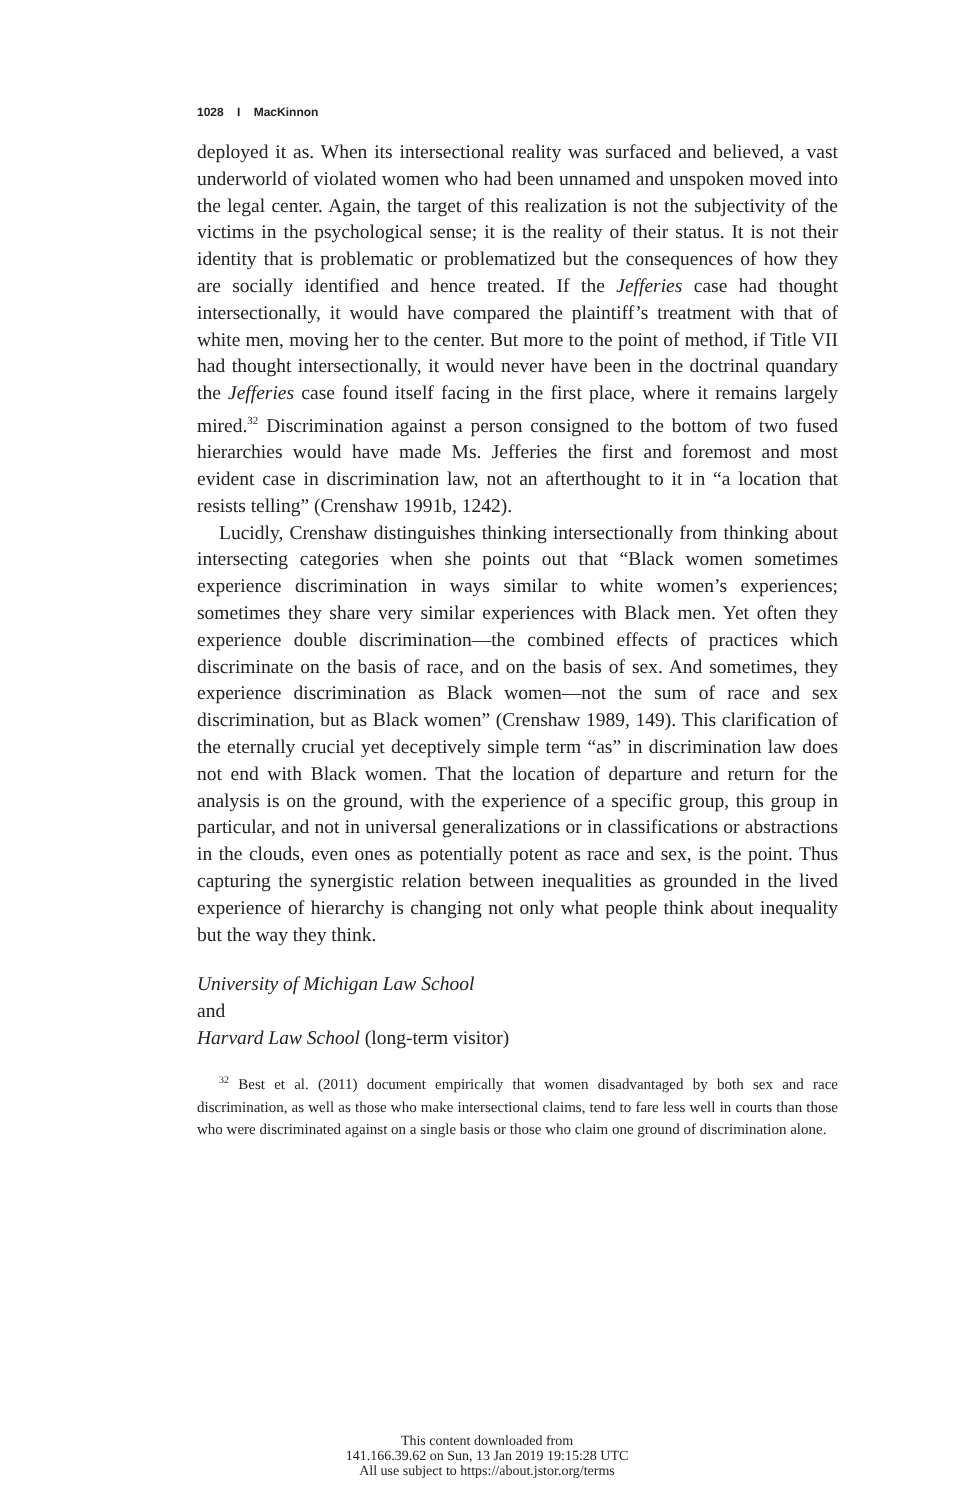1028 I MacKinnon
deployed it as. When its intersectional reality was surfaced and believed, a vast underworld of violated women who had been unnamed and unspoken moved into the legal center. Again, the target of this realization is not the subjectivity of the victims in the psychological sense; it is the reality of their status. It is not their identity that is problematic or problematized but the consequences of how they are socially identified and hence treated. If the Jefferies case had thought intersectionally, it would have compared the plaintiff’s treatment with that of white men, moving her to the center. But more to the point of method, if Title VII had thought intersectionally, it would never have been in the doctrinal quandary the Jefferies case found itself facing in the first place, where it remains largely mired.<sup>32</sup> Discrimination against a person consigned to the bottom of two fused hierarchies would have made Ms. Jefferies the first and foremost and most evident case in discrimination law, not an afterthought to it in “a location that resists telling” (Crenshaw 1991b, 1242).
Lucidly, Crenshaw distinguishes thinking intersectionally from thinking about intersecting categories when she points out that “Black women sometimes experience discrimination in ways similar to white women’s experiences; sometimes they share very similar experiences with Black men. Yet often they experience double discrimination—the combined effects of practices which discriminate on the basis of race, and on the basis of sex. And sometimes, they experience discrimination as Black women—not the sum of race and sex discrimination, but as Black women” (Crenshaw 1989, 149). This clarification of the eternally crucial yet deceptively simple term “as” in discrimination law does not end with Black women. That the location of departure and return for the analysis is on the ground, with the experience of a specific group, this group in particular, and not in universal generalizations or in classifications or abstractions in the clouds, even ones as potentially potent as race and sex, is the point. Thus capturing the synergistic relation between inequalities as grounded in the lived experience of hierarchy is changing not only what people think about inequality but the way they think.
University of Michigan Law School
and
Harvard Law School (long-term visitor)
<sup>32</sup> Best et al. (2011) document empirically that women disadvantaged by both sex and race discrimination, as well as those who make intersectional claims, tend to fare less well in courts than those who were discriminated against on a single basis or those who claim one ground of discrimination alone.
This content downloaded from
141.166.39.62 on Sun, 13 Jan 2019 19:15:28 UTC
All use subject to https://about.jstor.org/terms